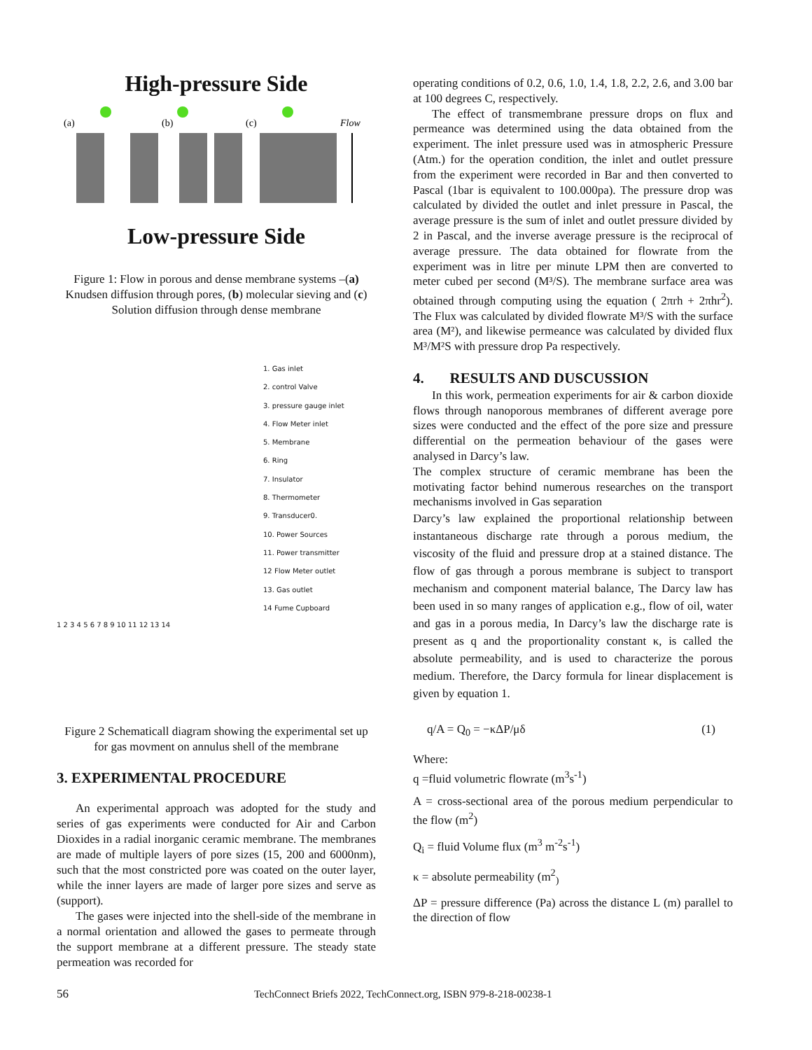High-pressure Side
(a)
(b)
(c)
Flow
Low-pressure Side
Figure 1: Flow in porous and dense membrane systems –(a) Knudsen diffusion through pores, (b) molecular sieving and (c) Solution diffusion through dense membrane
1. Gas inlet
2. control Valve
3. pressure gauge inlet
4. Flow Meter inlet
5. Membrane
6. Ring
7. Insulator
8. Thermometer
9. Transducer0.
10. Power Sources
11. Power transmitter
12 Flow Meter outlet
13. Gas outlet
14 Fume Cupboard
1 2 3 4 5 6 7 8 9 10 11 12 13 14
Figure 2 Schematicall diagram showing the experimental set up for gas movment on annulus shell of the membrane
3. EXPERIMENTAL PROCEDURE
An experimental approach was adopted for the study and series of gas experiments were conducted for Air and Carbon Dioxides in a radial inorganic ceramic membrane. The membranes are made of multiple layers of pore sizes (15, 200 and 6000nm), such that the most constricted pore was coated on the outer layer, while the inner layers are made of larger pore sizes and serve as (support).
The gases were injected into the shell-side of the membrane in a normal orientation and allowed the gases to permeate through the support membrane at a different pressure. The steady state permeation was recorded for
operating conditions of 0.2, 0.6, 1.0, 1.4, 1.8, 2.2, 2.6, and 3.00 bar at 100 degrees C, respectively.
The effect of transmembrane pressure drops on flux and permeance was determined using the data obtained from the experiment. The inlet pressure used was in atmospheric Pressure (Atm.) for the operation condition, the inlet and outlet pressure from the experiment were recorded in Bar and then converted to Pascal (1bar is equivalent to 100.000pa). The pressure drop was calculated by divided the outlet and inlet pressure in Pascal, the average pressure is the sum of inlet and outlet pressure divided by 2 in Pascal, and the inverse average pressure is the reciprocal of average pressure. The data obtained for flowrate from the experiment was in litre per minute LPM then are converted to meter cubed per second (M³/S). The membrane surface area was obtained through computing using the equation ( 2πrh + 2πhr<sup>2</sup>). The Flux was calculated by divided flowrate M³/S with the surface area (M²), and likewise permeance was calculated by divided flux M³/M²S with pressure drop Pa respectively.
4. RESULTS AND DUSCUSSION
In this work, permeation experiments for air & carbon dioxide flows through nanoporous membranes of different average pore sizes were conducted and the effect of the pore size and pressure differential on the permeation behaviour of the gases were analysed in Darcy’s law.
The complex structure of ceramic membrane has been the motivating factor behind numerous researches on the transport mechanisms involved in Gas separation
Darcy’s law explained the proportional relationship between instantaneous discharge rate through a porous medium, the viscosity of the fluid and pressure drop at a stained distance. The flow of gas through a porous membrane is subject to transport mechanism and component material balance, The Darcy law has been used in so many ranges of application e.g., flow of oil, water and gas in a porous media, In Darcy’s law the discharge rate is present as q and the proportionality constant κ, is called the absolute permeability, and is used to characterize the porous medium. Therefore, the Darcy formula for linear displacement is given by equation 1.
q/A = Q<sub>0</sub> = −κΔP/μδ (1)
Where:
q =fluid volumetric flowrate (m<sup>3</sup>s<sup>-1</sup>)
A = cross-sectional area of the porous medium perpendicular to the flow (m<sup>2</sup>)
Q<sub>i</sub> = fluid Volume flux (m<sup>3</sup> m<sup>-2</sup>s<sup>-1</sup>)
κ = absolute permeability (m<sup>2</sup><sub>)</sub>
ΔP = pressure difference (Pa) across the distance L (m) parallel to the direction of flow
56 TechConnect Briefs 2022, TechConnect.org, ISBN 979-8-218-00238-1